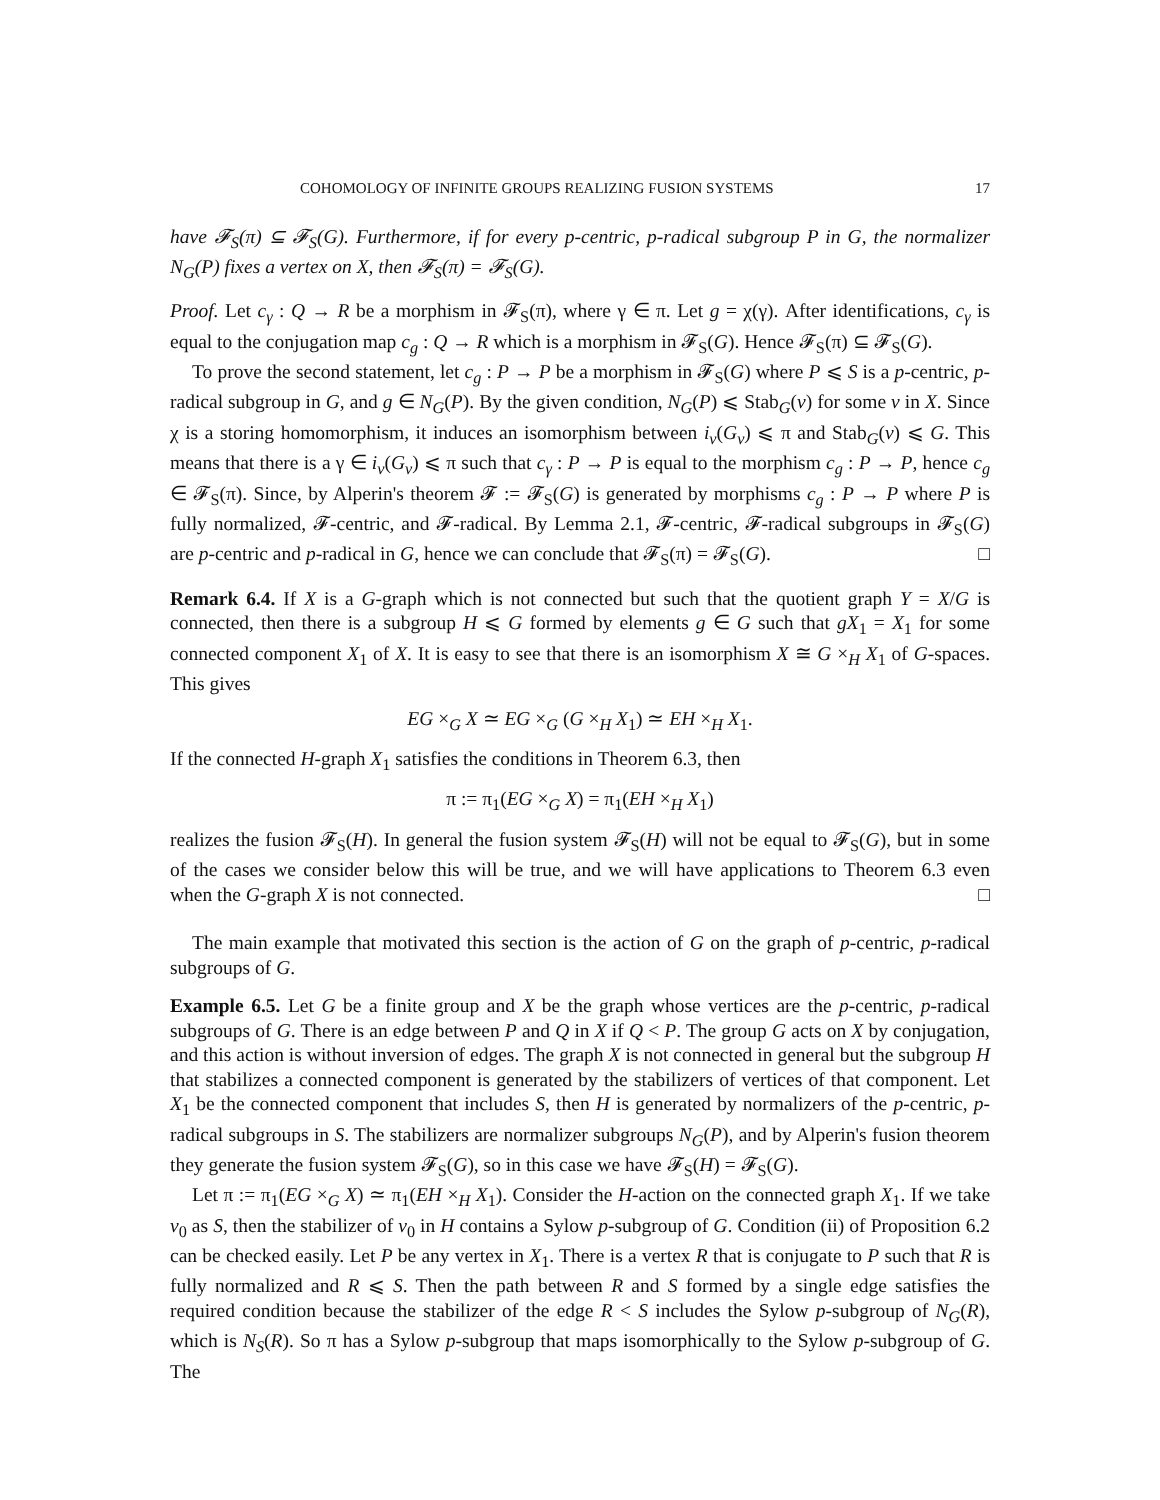COHOMOLOGY OF INFINITE GROUPS REALIZING FUSION SYSTEMS 17
have 𝓕<sub>S</sub>(π) ⊆ 𝓕<sub>S</sub>(G). Furthermore, if for every p-centric, p-radical subgroup P in G, the normalizer N<sub>G</sub>(P) fixes a vertex on X, then 𝓕<sub>S</sub>(π) = 𝓕<sub>S</sub>(G).
Proof. Let c<sub>γ</sub> : Q → R be a morphism in 𝓕<sub>S</sub>(π), where γ ∈ π. Let g = χ(γ). After identifications, c<sub>γ</sub> is equal to the conjugation map c<sub>g</sub> : Q → R which is a morphism in 𝓕<sub>S</sub>(G). Hence 𝓕<sub>S</sub>(π) ⊆ 𝓕<sub>S</sub>(G).
To prove the second statement, let c<sub>g</sub> : P → P be a morphism in 𝓕<sub>S</sub>(G) where P ⩽ S is a p-centric, p-radical subgroup in G, and g ∈ N<sub>G</sub>(P). By the given condition, N<sub>G</sub>(P) ⩽ Stab<sub>G</sub>(v) for some v in X. Since χ is a storing homomorphism, it induces an isomorphism between i<sub>v</sub>(G<sub>v</sub>) ⩽ π and Stab<sub>G</sub>(v) ⩽ G. This means that there is a γ ∈ i<sub>v</sub>(G<sub>v</sub>) ⩽ π such that c<sub>γ</sub> : P → P is equal to the morphism c<sub>g</sub> : P → P, hence c<sub>g</sub> ∈ 𝓕<sub>S</sub>(π). Since, by Alperin's theorem 𝓕 := 𝓕<sub>S</sub>(G) is generated by morphisms c<sub>g</sub> : P → P where P is fully normalized, 𝓕-centric, and 𝓕-radical. By Lemma 2.1, 𝓕-centric, 𝓕-radical subgroups in 𝓕<sub>S</sub>(G) are p-centric and p-radical in G, hence we can conclude that 𝓕<sub>S</sub>(π) = 𝓕<sub>S</sub>(G). □
Remark 6.4. If X is a G-graph which is not connected but such that the quotient graph Y = X/G is connected, then there is a subgroup H ⩽ G formed by elements g ∈ G such that gX<sub>1</sub> = X<sub>1</sub> for some connected component X<sub>1</sub> of X. It is easy to see that there is an isomorphism X ≅ G ×<sub>H</sub> X<sub>1</sub> of G-spaces. This gives
EG ×<sub>G</sub> X ≃ EG ×<sub>G</sub> (G ×<sub>H</sub> X<sub>1</sub>) ≃ EH ×<sub>H</sub> X<sub>1</sub>.
If the connected H-graph X<sub>1</sub> satisfies the conditions in Theorem 6.3, then
π := π<sub>1</sub>(EG ×<sub>G</sub> X) = π<sub>1</sub>(EH ×<sub>H</sub> X<sub>1</sub>)
realizes the fusion 𝓕<sub>S</sub>(H). In general the fusion system 𝓕<sub>S</sub>(H) will not be equal to 𝓕<sub>S</sub>(G), but in some of the cases we consider below this will be true, and we will have applications to Theorem 6.3 even when the G-graph X is not connected. □
The main example that motivated this section is the action of G on the graph of p-centric, p-radical subgroups of G.
Example 6.5. Let G be a finite group and X be the graph whose vertices are the p-centric, p-radical subgroups of G. There is an edge between P and Q in X if Q < P. The group G acts on X by conjugation, and this action is without inversion of edges. The graph X is not connected in general but the subgroup H that stabilizes a connected component is generated by the stabilizers of vertices of that component. Let X<sub>1</sub> be the connected component that includes S, then H is generated by normalizers of the p-centric, p-radical subgroups in S. The stabilizers are normalizer subgroups N<sub>G</sub>(P), and by Alperin's fusion theorem they generate the fusion system 𝓕<sub>S</sub>(G), so in this case we have 𝓕<sub>S</sub>(H) = 𝓕<sub>S</sub>(G).
Let π := π<sub>1</sub>(EG ×<sub>G</sub> X) ≃ π<sub>1</sub>(EH ×<sub>H</sub> X<sub>1</sub>). Consider the H-action on the connected graph X<sub>1</sub>. If we take v<sub>0</sub> as S, then the stabilizer of v<sub>0</sub> in H contains a Sylow p-subgroup of G. Condition (ii) of Proposition 6.2 can be checked easily. Let P be any vertex in X<sub>1</sub>. There is a vertex R that is conjugate to P such that R is fully normalized and R ⩽ S. Then the path between R and S formed by a single edge satisfies the required condition because the stabilizer of the edge R < S includes the Sylow p-subgroup of N<sub>G</sub>(R), which is N<sub>S</sub>(R). So π has a Sylow p-subgroup that maps isomorphically to the Sylow p-subgroup of G. The